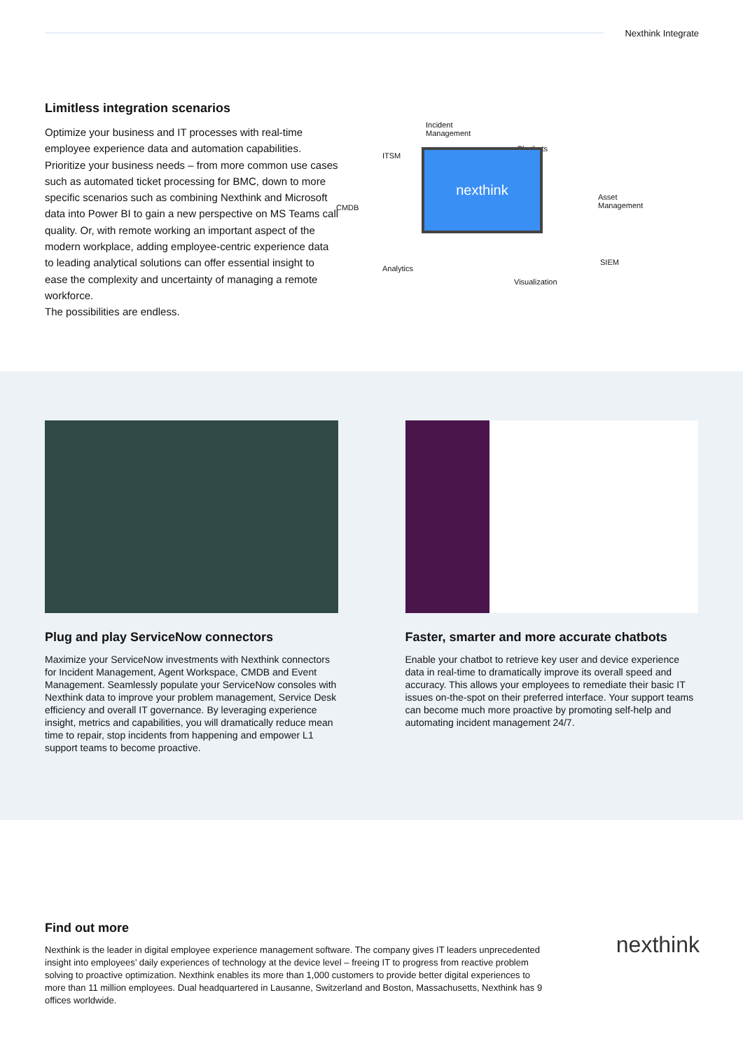Nexthink Integrate
Limitless integration scenarios
Optimize your business and IT processes with real-time employee experience data and automation capabilities. Prioritize your business needs – from more common use cases such as automated ticket processing for BMC, down to more specific scenarios such as combining Nexthink and Microsoft data into Power BI to gain a new perspective on MS Teams call quality. Or, with remote working an important aspect of the modern workplace, adding employee-centric experience data to leading analytical solutions can offer essential insight to ease the complexity and uncertainty of managing a remote workforce.
The possibilities are endless.
Incident
Management
ITSM
Chatbots
CMDB
Asset
Management
Analytics
SIEM
Visualization
nexthink
Plug and play ServiceNow connectors
Maximize your ServiceNow investments with Nexthink connectors for Incident Management, Agent Workspace, CMDB and Event Management. Seamlessly populate your ServiceNow consoles with Nexthink data to improve your problem management, Service Desk efficiency and overall IT governance. By leveraging experience insight, metrics and capabilities, you will dramatically reduce mean time to repair, stop incidents from happening and empower L1 support teams to become proactive.
Faster, smarter and more accurate chatbots
Enable your chatbot to retrieve key user and device experience data in real-time to dramatically improve its overall speed and accuracy. This allows your employees to remediate their basic IT issues on-the-spot on their preferred interface. Your support teams can become much more proactive by promoting self-help and automating incident management 24/7.
Find out more
Nexthink is the leader in digital employee experience management software. The company gives IT leaders unprecedented insight into employees’ daily experiences of technology at the device level – freeing IT to progress from reactive problem solving to proactive optimization. Nexthink enables its more than 1,000 customers to provide better digital experiences to more than 11 million employees. Dual headquartered in Lausanne, Switzerland and Boston, Massachusetts, Nexthink has 9 offices worldwide.
nexthink